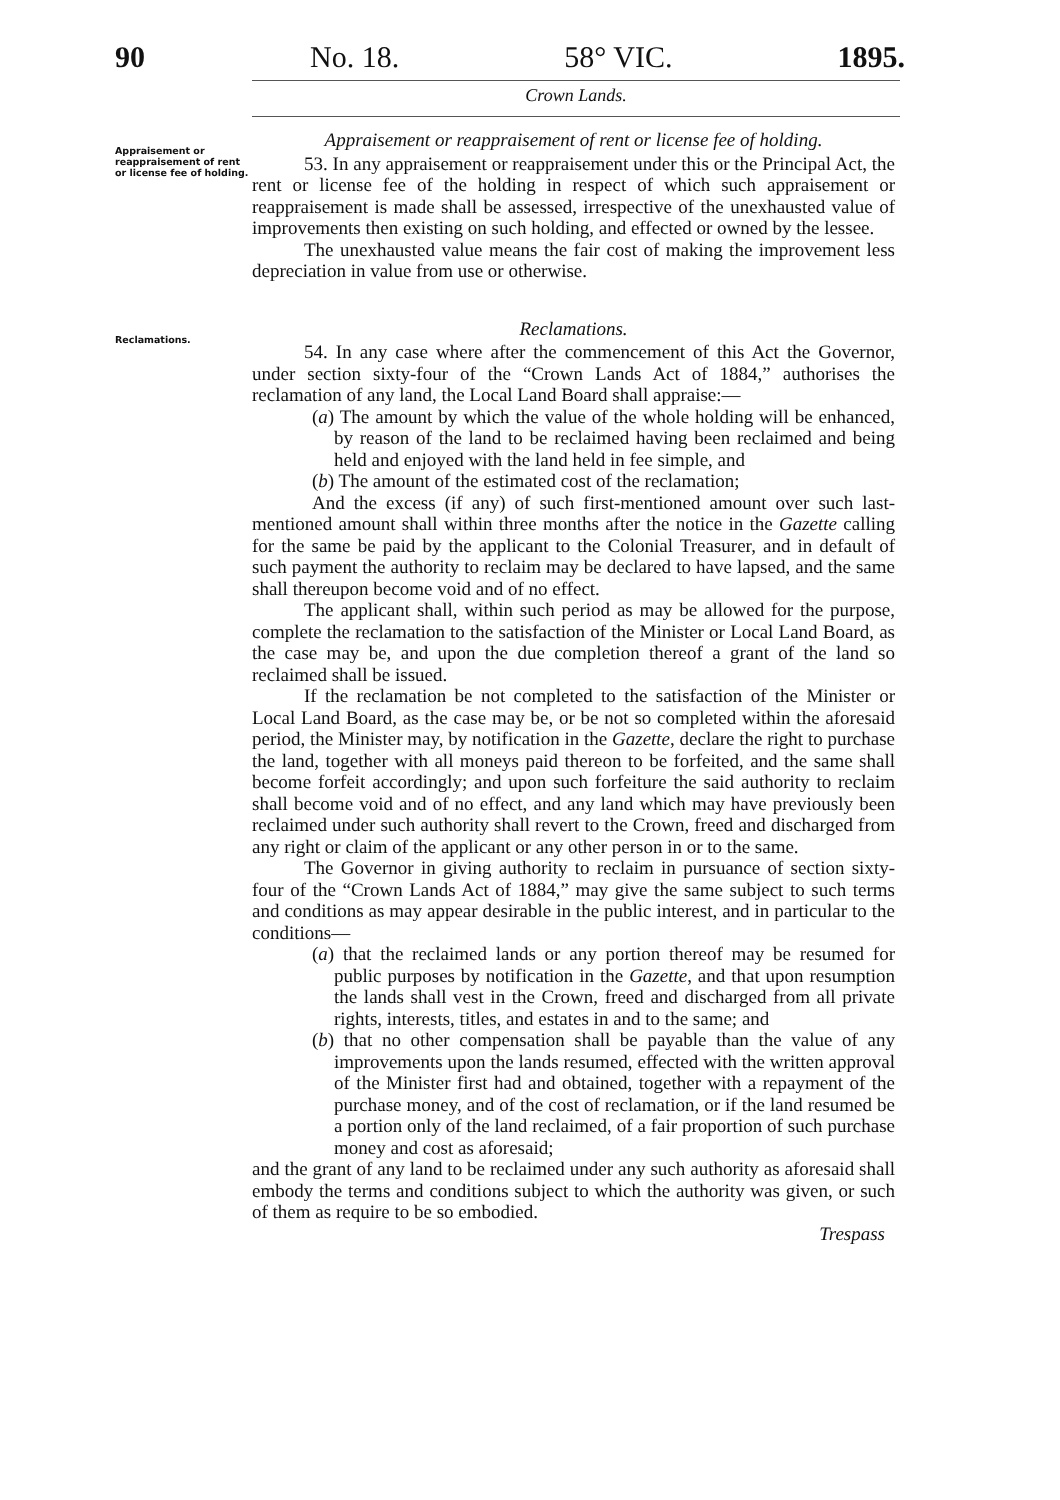90 No. 18. 58° VIC. 1895.
Crown Lands.
Appraisement or reappraisement of rent or license fee of holding.
Appraisement or reappraisement of rent or license fee of holding.
53. In any appraisement or reappraisement under this or the Principal Act, the rent or license fee of the holding in respect of which such appraisement or reappraisement is made shall be assessed, irrespective of the unexhausted value of improvements then existing on such holding, and effected or owned by the lessee.
The unexhausted value means the fair cost of making the improvement less depreciation in value from use or otherwise.
Reclamations.
Reclamations.
54. In any case where after the commencement of this Act the Governor, under section sixty-four of the “Crown Lands Act of 1884,” authorises the reclamation of any land, the Local Land Board shall appraise:—
(a) The amount by which the value of the whole holding will be enhanced, by reason of the land to be reclaimed having been reclaimed and being held and enjoyed with the land held in fee simple, and
(b) The amount of the estimated cost of the reclamation;
And the excess (if any) of such first-mentioned amount over such last-mentioned amount shall within three months after the notice in the Gazette calling for the same be paid by the applicant to the Colonial Treasurer, and in default of such payment the authority to reclaim may be declared to have lapsed, and the same shall thereupon become void and of no effect.
The applicant shall, within such period as may be allowed for the purpose, complete the reclamation to the satisfaction of the Minister or Local Land Board, as the case may be, and upon the due completion thereof a grant of the land so reclaimed shall be issued.
If the reclamation be not completed to the satisfaction of the Minister or Local Land Board, as the case may be, or be not so completed within the aforesaid period, the Minister may, by notification in the Gazette, declare the right to purchase the land, together with all moneys paid thereon to be forfeited, and the same shall become forfeit accordingly; and upon such forfeiture the said authority to reclaim shall become void and of no effect, and any land which may have previously been reclaimed under such authority shall revert to the Crown, freed and discharged from any right or claim of the applicant or any other person in or to the same.
The Governor in giving authority to reclaim in pursuance of section sixty-four of the “Crown Lands Act of 1884,” may give the same subject to such terms and conditions as may appear desirable in the public interest, and in particular to the conditions—
(a) that the reclaimed lands or any portion thereof may be resumed for public purposes by notification in the Gazette, and that upon resumption the lands shall vest in the Crown, freed and discharged from all private rights, interests, titles, and estates in and to the same; and
(b) that no other compensation shall be payable than the value of any improvements upon the lands resumed, effected with the written approval of the Minister first had and obtained, together with a repayment of the purchase money, and of the cost of reclamation, or if the land resumed be a portion only of the land reclaimed, of a fair proportion of such purchase money and cost as aforesaid;
and the grant of any land to be reclaimed under any such authority as aforesaid shall embody the terms and conditions subject to which the authority was given, or such of them as require to be so embodied.
Trespass